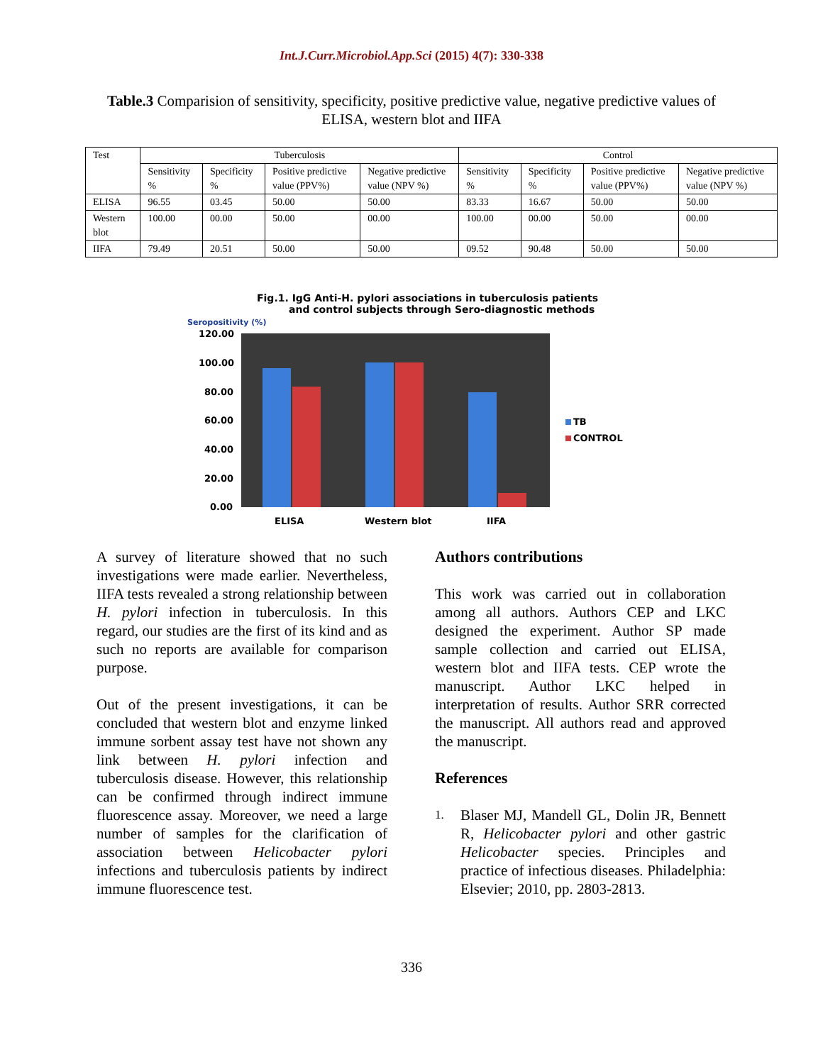Int.J.Curr.Microbiol.App.Sci (2015) 4(7): 330-338
Table.3 Comparision of sensitivity, specificity, positive predictive value, negative predictive values of ELISA, western blot and IIFA
| Test | Tuberculosis | | | | Control | | | |
| --- | --- | --- | --- | --- | --- | --- | --- | --- |
| | Sensitivity % | Specificity % | Positive predictive value (PPV%) | Negative predictive value (NPV %) | Sensitivity % | Specificity % | Positive predictive value (PPV%) | Negative predictive value (NPV %) |
| ELISA | 96.55 | 03.45 | 50.00 | 50.00 | 83.33 | 16.67 | 50.00 | 50.00 |
| Western blot | 100.00 | 00.00 | 50.00 | 00.00 | 100.00 | 00.00 | 50.00 | 00.00 |
| IIFA | 79.49 | 20.51 | 50.00 | 50.00 | 09.52 | 90.48 | 50.00 | 50.00 |
Fig.1. IgG Anti-H. pylori associations in tuberculosis patients
and control subjects through Sero-diagnostic methods
Seropositivity (%)
120.00
100.00
80.00
60.00
40.00
20.00
0.00
ELISA
Western blot
IIFA
TB
CONTROL
A survey of literature showed that no such investigations were made earlier. Nevertheless, IIFA tests revealed a strong relationship between H. pylori infection in tuberculosis. In this regard, our studies are the first of its kind and as such no reports are available for comparison purpose.
Out of the present investigations, it can be concluded that western blot and enzyme linked immune sorbent assay test have not shown any link between H. pylori infection and tuberculosis disease. However, this relationship can be confirmed through indirect immune fluorescence assay. Moreover, we need a large number of samples for the clarification of association between Helicobacter pylori infections and tuberculosis patients by indirect immune fluorescence test.
Authors contributions
This work was carried out in collaboration among all authors. Authors CEP and LKC designed the experiment. Author SP made sample collection and carried out ELISA, western blot and IIFA tests. CEP wrote the manuscript. Author LKC helped in interpretation of results. Author SRR corrected the manuscript. All authors read and approved the manuscript.
References
1. Blaser MJ, Mandell GL, Dolin JR, Bennett R, Helicobacter pylori and other gastric Helicobacter species. Principles and practice of infectious diseases. Philadelphia: Elsevier; 2010, pp. 2803-2813.
336